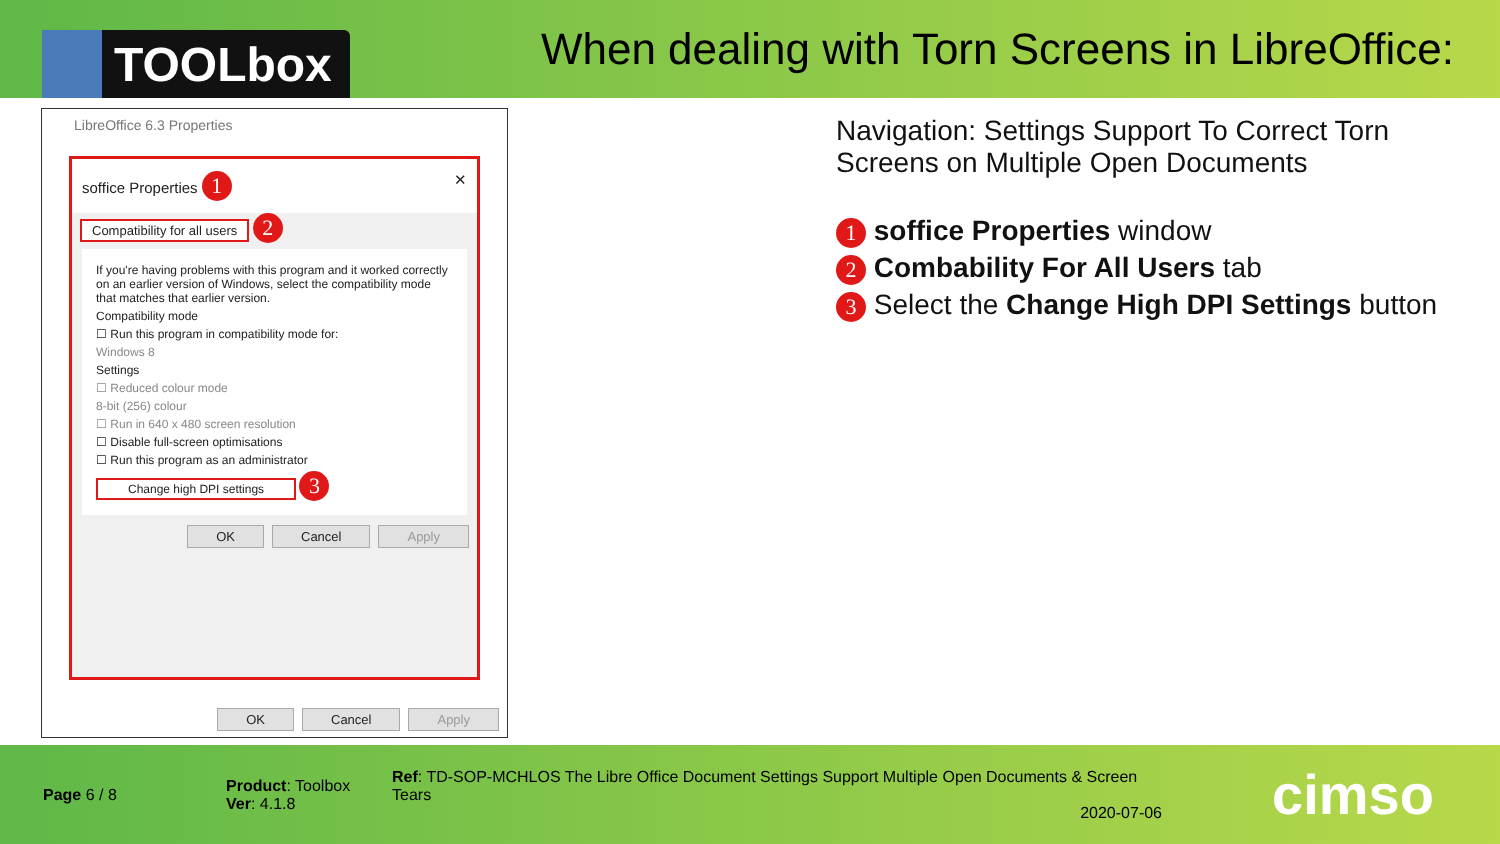TOOLbox
When dealing with Torn Screens in LibreOffice:
LibreOffice 6.3 Properties
soffice Properties 1 ✕
Compatibility for all users 2
If you're having problems with this program and it worked correctly on an earlier version of Windows, select the compatibility mode that matches that earlier version.
Compatibility mode
☐ Run this program in compatibility mode for:
Windows 8
Settings
☐ Reduced colour mode
8-bit (256) colour
☐ Run in 640 x 480 screen resolution
☐ Disable full-screen optimisations
☐ Run this program as an administrator
Change high DPI settings 3
OK Cancel Apply
OK Cancel Apply
Navigation: Settings Support To Correct Torn
Screens on Multiple Open Documents
1 soffice Properties window
2 Combability For All Users tab
3 Select the Change High DPI Settings button
Page 6 / 8
Product: Toolbox
Ver: 4.1.8
Ref: TD-SOP-MCHLOS The Libre Office Document Settings Support Multiple Open Documents & Screen Tears
2020-07-06
cimso